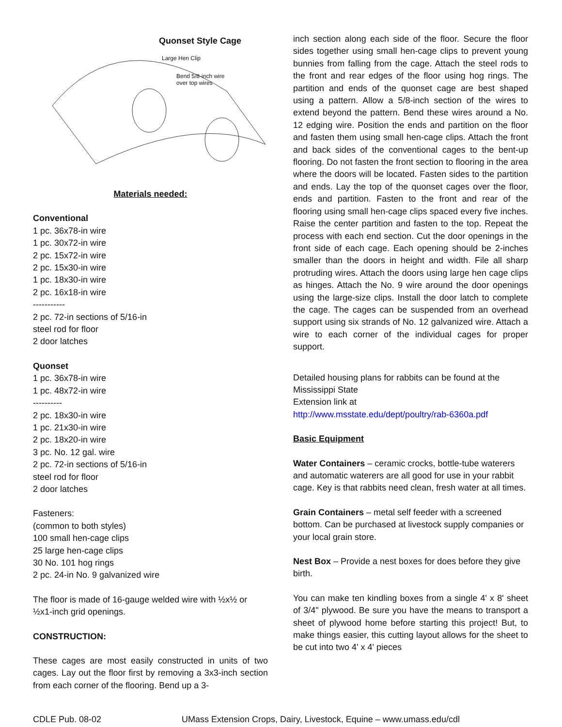Quonset Style Cage
Large Hen Clip
Bend 5/8-inch wire
over top wires
Materials needed:
Conventional
1 pc. 36x78-in wire
1 pc. 30x72-in wire
2 pc. 15x72-in wire
2 pc. 15x30-in wire
1 pc. 18x30-in wire
2 pc. 16x18-in wire
-----------
2 pc. 72-in sections of 5/16-in
steel rod for floor
2 door latches
Quonset
1 pc. 36x78-in wire
1 pc. 48x72-in wire
----------
2 pc. 18x30-in wire
1 pc. 21x30-in wire
2 pc. 18x20-in wire
3 pc. No. 12 gal. wire
2 pc. 72-in sections of 5/16-in
steel rod for floor
2 door latches
Fasteners:
(common to both styles)
100 small hen-cage clips
25 large hen-cage clips
30 No. 101 hog rings
2 pc. 24-in No. 9 galvanized wire
The floor is made of 16-gauge welded wire with ½x½ or ½x1-inch grid openings.
CONSTRUCTION:
These cages are most easily constructed in units of two cages. Lay out the floor first by removing a 3x3-inch section from each corner of the flooring. Bend up a 3-
inch section along each side of the floor. Secure the floor sides together using small hen-cage clips to prevent young bunnies from falling from the cage. Attach the steel rods to the front and rear edges of the floor using hog rings. The partition and ends of the quonset cage are best shaped using a pattern. Allow a 5/8-inch section of the wires to extend beyond the pattern. Bend these wires around a No. 12 edging wire. Position the ends and partition on the floor and fasten them using small hen-cage clips. Attach the front and back sides of the conventional cages to the bent-up flooring. Do not fasten the front section to flooring in the area where the doors will be located. Fasten sides to the partition and ends. Lay the top of the quonset cages over the floor, ends and partition. Fasten to the front and rear of the flooring using small hen-cage clips spaced every five inches. Raise the center partition and fasten to the top. Repeat the process with each end section. Cut the door openings in the front side of each cage. Each opening should be 2-inches smaller than the doors in height and width. File all sharp protruding wires. Attach the doors using large hen cage clips as hinges. Attach the No. 9 wire around the door openings using the large-size clips. Install the door latch to complete the cage. The cages can be suspended from an overhead support using six strands of No. 12 galvanized wire. Attach a wire to each corner of the individual cages for proper support.
Detailed housing plans for rabbits can be found at the Mississippi State
Extension link at
http://www.msstate.edu/dept/poultry/rab-6360a.pdf
Basic Equipment
Water Containers – ceramic crocks, bottle-tube waterers and automatic waterers are all good for use in your rabbit cage. Key is that rabbits need clean, fresh water at all times.
Grain Containers – metal self feeder with a screened bottom. Can be purchased at livestock supply companies or your local grain store.
Nest Box – Provide a nest boxes for does before they give birth.
You can make ten kindling boxes from a single 4' x 8' sheet of 3/4" plywood. Be sure you have the means to transport a sheet of plywood home before starting this project! But, to make things easier, this cutting layout allows for the sheet to be cut into two 4' x 4' pieces
CDLE Pub. 08-02 UMass Extension Crops, Dairy, Livestock, Equine – www.umass.edu/cdl